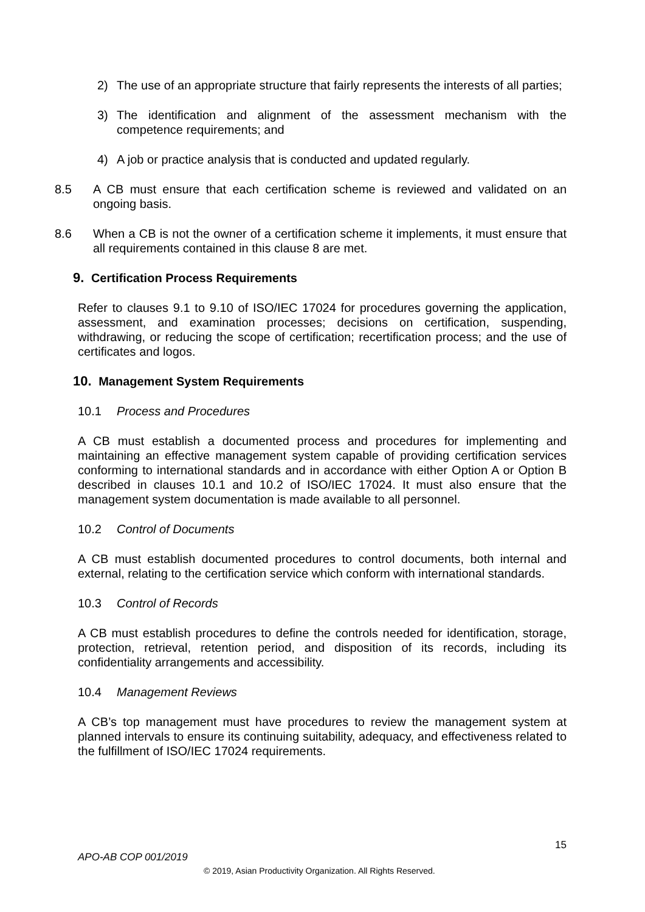2) The use of an appropriate structure that fairly represents the interests of all parties;
3) The identification and alignment of the assessment mechanism with the competence requirements; and
4) A job or practice analysis that is conducted and updated regularly.
8.5 A CB must ensure that each certification scheme is reviewed and validated on an ongoing basis.
8.6 When a CB is not the owner of a certification scheme it implements, it must ensure that all requirements contained in this clause 8 are met.
9. Certification Process Requirements
Refer to clauses 9.1 to 9.10 of ISO/IEC 17024 for procedures governing the application, assessment, and examination processes; decisions on certification, suspending, withdrawing, or reducing the scope of certification; recertification process; and the use of certificates and logos.
10. Management System Requirements
10.1 Process and Procedures
A CB must establish a documented process and procedures for implementing and maintaining an effective management system capable of providing certification services conforming to international standards and in accordance with either Option A or Option B described in clauses 10.1 and 10.2 of ISO/IEC 17024. It must also ensure that the management system documentation is made available to all personnel.
10.2 Control of Documents
A CB must establish documented procedures to control documents, both internal and external, relating to the certification service which conform with international standards.
10.3 Control of Records
A CB must establish procedures to define the controls needed for identification, storage, protection, retrieval, retention period, and disposition of its records, including its confidentiality arrangements and accessibility.
10.4 Management Reviews
A CB’s top management must have procedures to review the management system at planned intervals to ensure its continuing suitability, adequacy, and effectiveness related to the fulfillment of ISO/IEC 17024 requirements.
15
APO-AB COP 001/2019
© 2019, Asian Productivity Organization. All Rights Reserved.